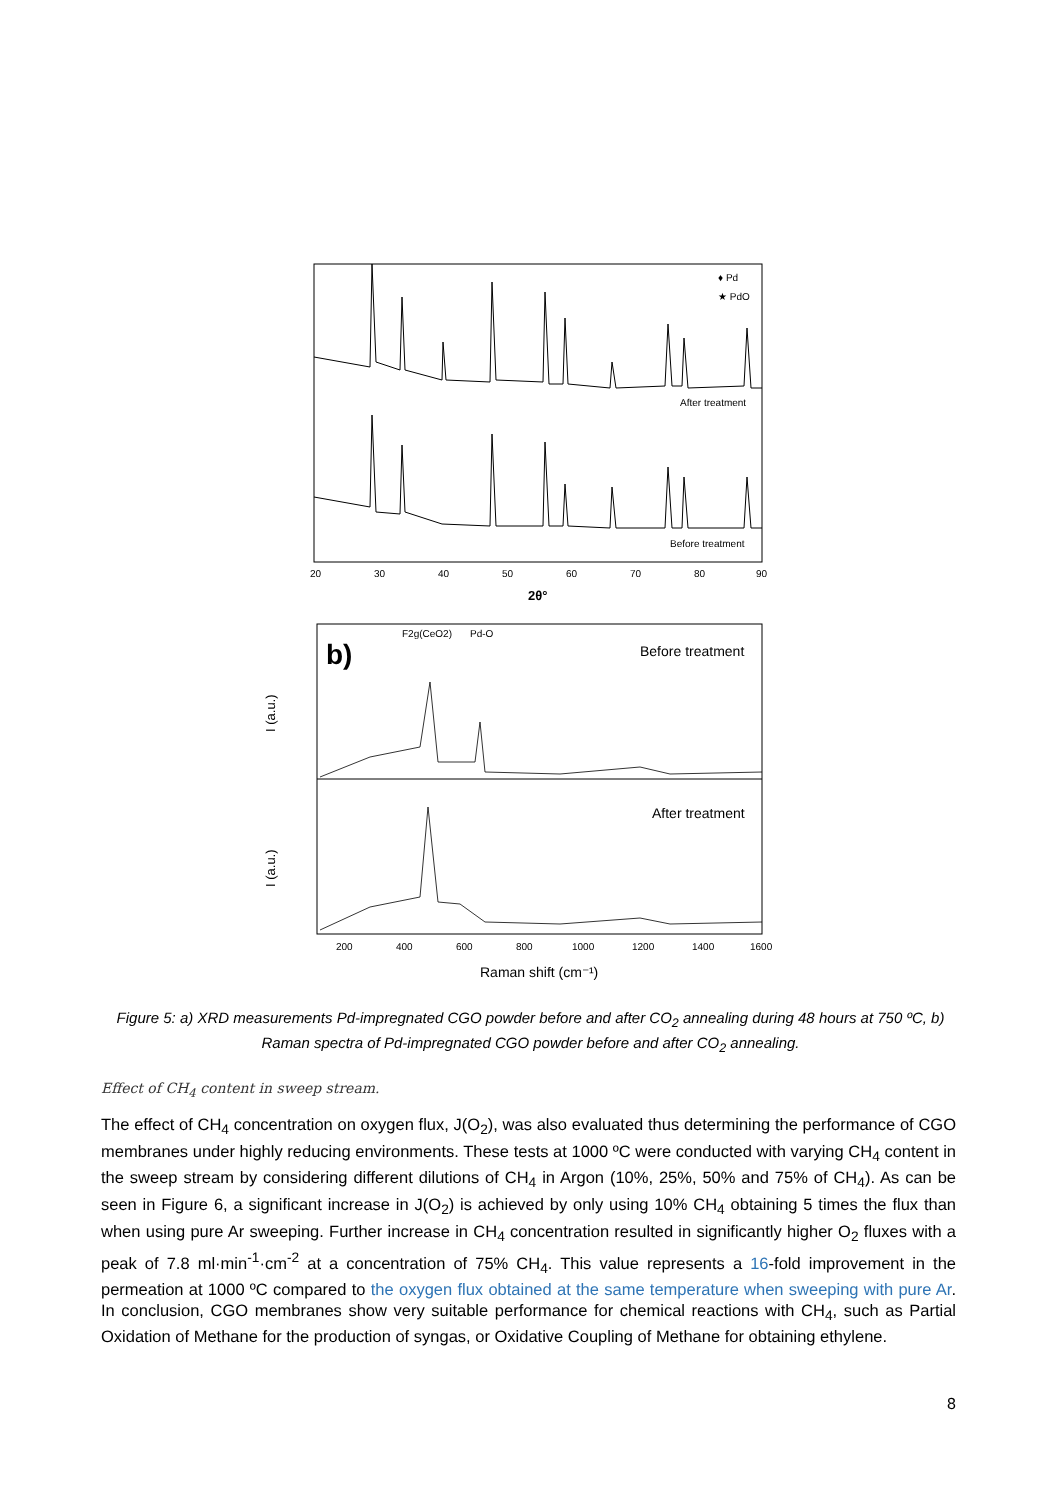♦ Pd
★ PdO
After treatment
Before treatment
20
30
40
50
60
70
80
90
2θ°
b)
F2g(CeO2)
Pd-O
Before treatment
After treatment
I (a.u.)
I (a.u.)
200
400
600
800
1000
1200
1400
1600
Raman shift (cm⁻¹)
Figure 5: a) XRD measurements Pd-impregnated CGO powder before and after CO<sub>2</sub> annealing during 48 hours at 750 ºC, b) Raman spectra of Pd-impregnated CGO powder before and after CO<sub>2</sub> annealing.
Effect of CH<sub>4</sub> content in sweep stream.
The effect of CH<sub>4</sub> concentration on oxygen flux, J(O<sub>2</sub>), was also evaluated thus determining the performance of CGO membranes under highly reducing environments. These tests at 1000 ºC were conducted with varying CH<sub>4</sub> content in the sweep stream by considering different dilutions of CH<sub>4</sub> in Argon (10%, 25%, 50% and 75% of CH<sub>4</sub>). As can be seen in Figure 6, a significant increase in J(O<sub>2</sub>) is achieved by only using 10% CH<sub>4</sub> obtaining 5 times the flux than when using pure Ar sweeping. Further increase in CH<sub>4</sub> concentration resulted in significantly higher O<sub>2</sub> fluxes with a peak of 7.8 ml·min<sup>-1</sup>·cm<sup>-2</sup> at a concentration of 75% CH<sub>4</sub>. This value represents a 16-fold improvement in the permeation at 1000 ºC compared to the oxygen flux obtained at the same temperature when sweeping with pure Ar. In conclusion, CGO membranes show very suitable performance for chemical reactions with CH<sub>4</sub>, such as Partial Oxidation of Methane for the production of syngas, or Oxidative Coupling of Methane for obtaining ethylene.
8